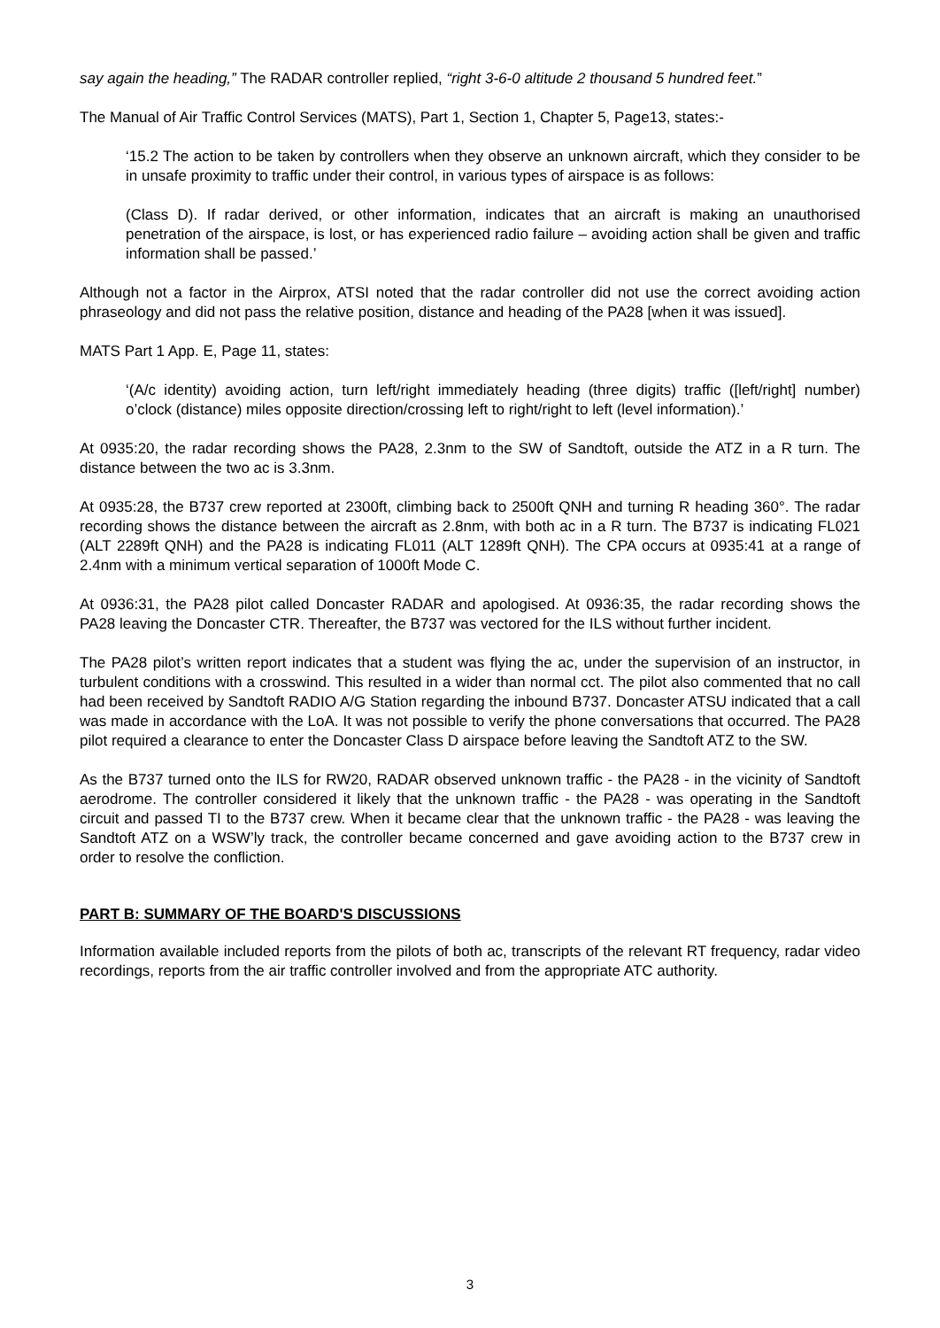say again the heading,” The RADAR controller replied, “right 3-6-0 altitude 2 thousand 5 hundred feet.”
The Manual of Air Traffic Control Services (MATS), Part 1, Section 1, Chapter 5, Page13, states:-
‘15.2 The action to be taken by controllers when they observe an unknown aircraft, which they consider to be in unsafe proximity to traffic under their control, in various types of airspace is as follows:
(Class D). If radar derived, or other information, indicates that an aircraft is making an unauthorised penetration of the airspace, is lost, or has experienced radio failure – avoiding action shall be given and traffic information shall be passed.’
Although not a factor in the Airprox, ATSI noted that the radar controller did not use the correct avoiding action phraseology and did not pass the relative position, distance and heading of the PA28 [when it was issued].
MATS Part 1 App. E, Page 11, states:
‘(A/c identity) avoiding action, turn left/right immediately heading (three digits) traffic ([left/right] number) o’clock (distance) miles opposite direction/crossing left to right/right to left (level information).’
At 0935:20, the radar recording shows the PA28, 2.3nm to the SW of Sandtoft, outside the ATZ in a R turn. The distance between the two ac is 3.3nm.
At 0935:28, the B737 crew reported at 2300ft, climbing back to 2500ft QNH and turning R heading 360°. The radar recording shows the distance between the aircraft as 2.8nm, with both ac in a R turn. The B737 is indicating FL021 (ALT 2289ft QNH) and the PA28 is indicating FL011 (ALT 1289ft QNH). The CPA occurs at 0935:41 at a range of 2.4nm with a minimum vertical separation of 1000ft Mode C.
At 0936:31, the PA28 pilot called Doncaster RADAR and apologised. At 0936:35, the radar recording shows the PA28 leaving the Doncaster CTR. Thereafter, the B737 was vectored for the ILS without further incident.
The PA28 pilot’s written report indicates that a student was flying the ac, under the supervision of an instructor, in turbulent conditions with a crosswind. This resulted in a wider than normal cct. The pilot also commented that no call had been received by Sandtoft RADIO A/G Station regarding the inbound B737. Doncaster ATSU indicated that a call was made in accordance with the LoA. It was not possible to verify the phone conversations that occurred. The PA28 pilot required a clearance to enter the Doncaster Class D airspace before leaving the Sandtoft ATZ to the SW.
As the B737 turned onto the ILS for RW20, RADAR observed unknown traffic - the PA28 - in the vicinity of Sandtoft aerodrome. The controller considered it likely that the unknown traffic - the PA28 - was operating in the Sandtoft circuit and passed TI to the B737 crew. When it became clear that the unknown traffic - the PA28 - was leaving the Sandtoft ATZ on a WSW’ly track, the controller became concerned and gave avoiding action to the B737 crew in order to resolve the confliction.
PART B: SUMMARY OF THE BOARD'S DISCUSSIONS
Information available included reports from the pilots of both ac, transcripts of the relevant RT frequency, radar video recordings, reports from the air traffic controller involved and from the appropriate ATC authority.
3